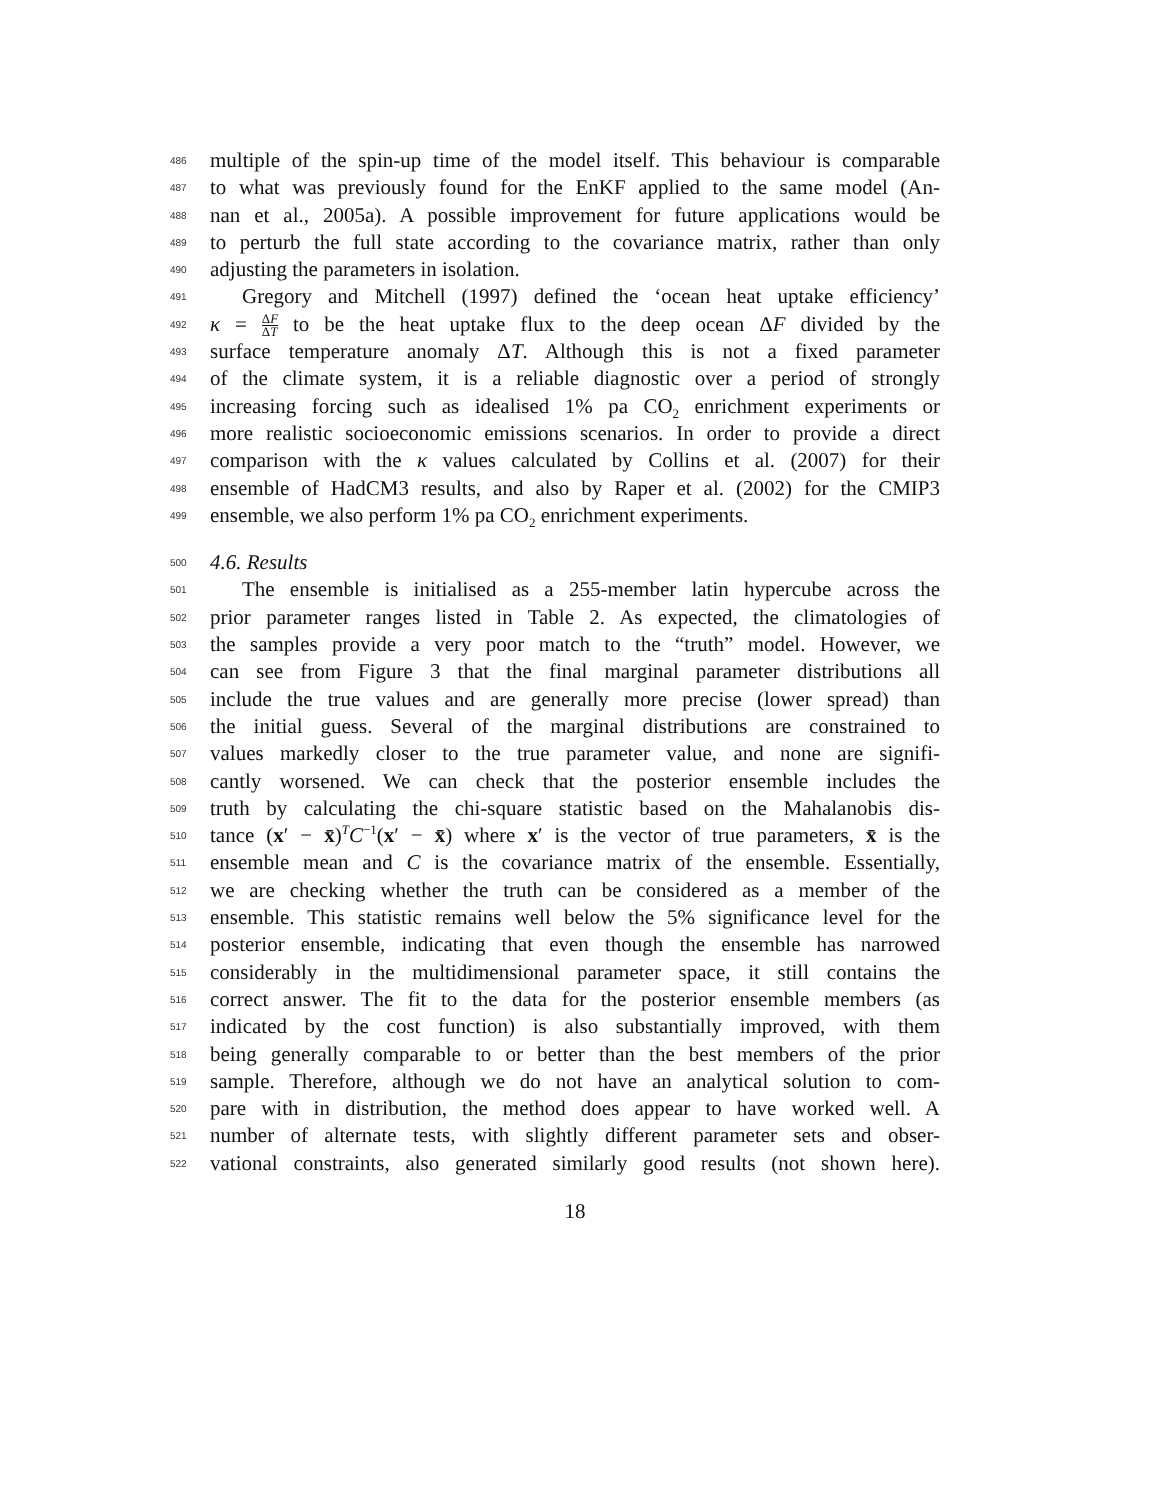486 multiple of the spin-up time of the model itself. This behaviour is comparable
487 to what was previously found for the EnKF applied to the same model (An-
488 nan et al., 2005a). A possible improvement for future applications would be
489 to perturb the full state according to the covariance matrix, rather than only
490 adjusting the parameters in isolation.
491 Gregory and Mitchell (1997) defined the ‘ocean heat uptake efficiency’
492 κ = ΔF ΔT to be the heat uptake flux to the deep ocean ΔF divided by the
493 surface temperature anomaly ΔT. Although this is not a fixed parameter
494 of the climate system, it is a reliable diagnostic over a period of strongly
495 increasing forcing such as idealised 1% pa CO<sub>2</sub> enrichment experiments or
496 more realistic socioeconomic emissions scenarios. In order to provide a direct
497 comparison with the κ values calculated by Collins et al. (2007) for their
498 ensemble of HadCM3 results, and also by Raper et al. (2002) for the CMIP3
499 ensemble, we also perform 1% pa CO<sub>2</sub> enrichment experiments.
500 4.6. Results
501 The ensemble is initialised as a 255-member latin hypercube across the
502 prior parameter ranges listed in Table 2. As expected, the climatologies of
503 the samples provide a very poor match to the “truth” model. However, we
504 can see from Figure 3 that the final marginal parameter distributions all
505 include the true values and are generally more precise (lower spread) than
506 the initial guess. Several of the marginal distributions are constrained to
507 values markedly closer to the true parameter value, and none are signifi-
508 cantly worsened. We can check that the posterior ensemble includes the
509 truth by calculating the chi-square statistic based on the Mahalanobis dis-
510 tance (x′ − x̄)<sup>T</sup>C<sup>−1</sup>(x′ − x̄) where x′ is the vector of true parameters, x̄ is the
511 ensemble mean and C is the covariance matrix of the ensemble. Essentially,
512 we are checking whether the truth can be considered as a member of the
513 ensemble. This statistic remains well below the 5% significance level for the
514 posterior ensemble, indicating that even though the ensemble has narrowed
515 considerably in the multidimensional parameter space, it still contains the
516 correct answer. The fit to the data for the posterior ensemble members (as
517 indicated by the cost function) is also substantially improved, with them
518 being generally comparable to or better than the best members of the prior
519 sample. Therefore, although we do not have an analytical solution to com-
520 pare with in distribution, the method does appear to have worked well. A
521 number of alternate tests, with slightly different parameter sets and obser-
522 vational constraints, also generated similarly good results (not shown here).
18